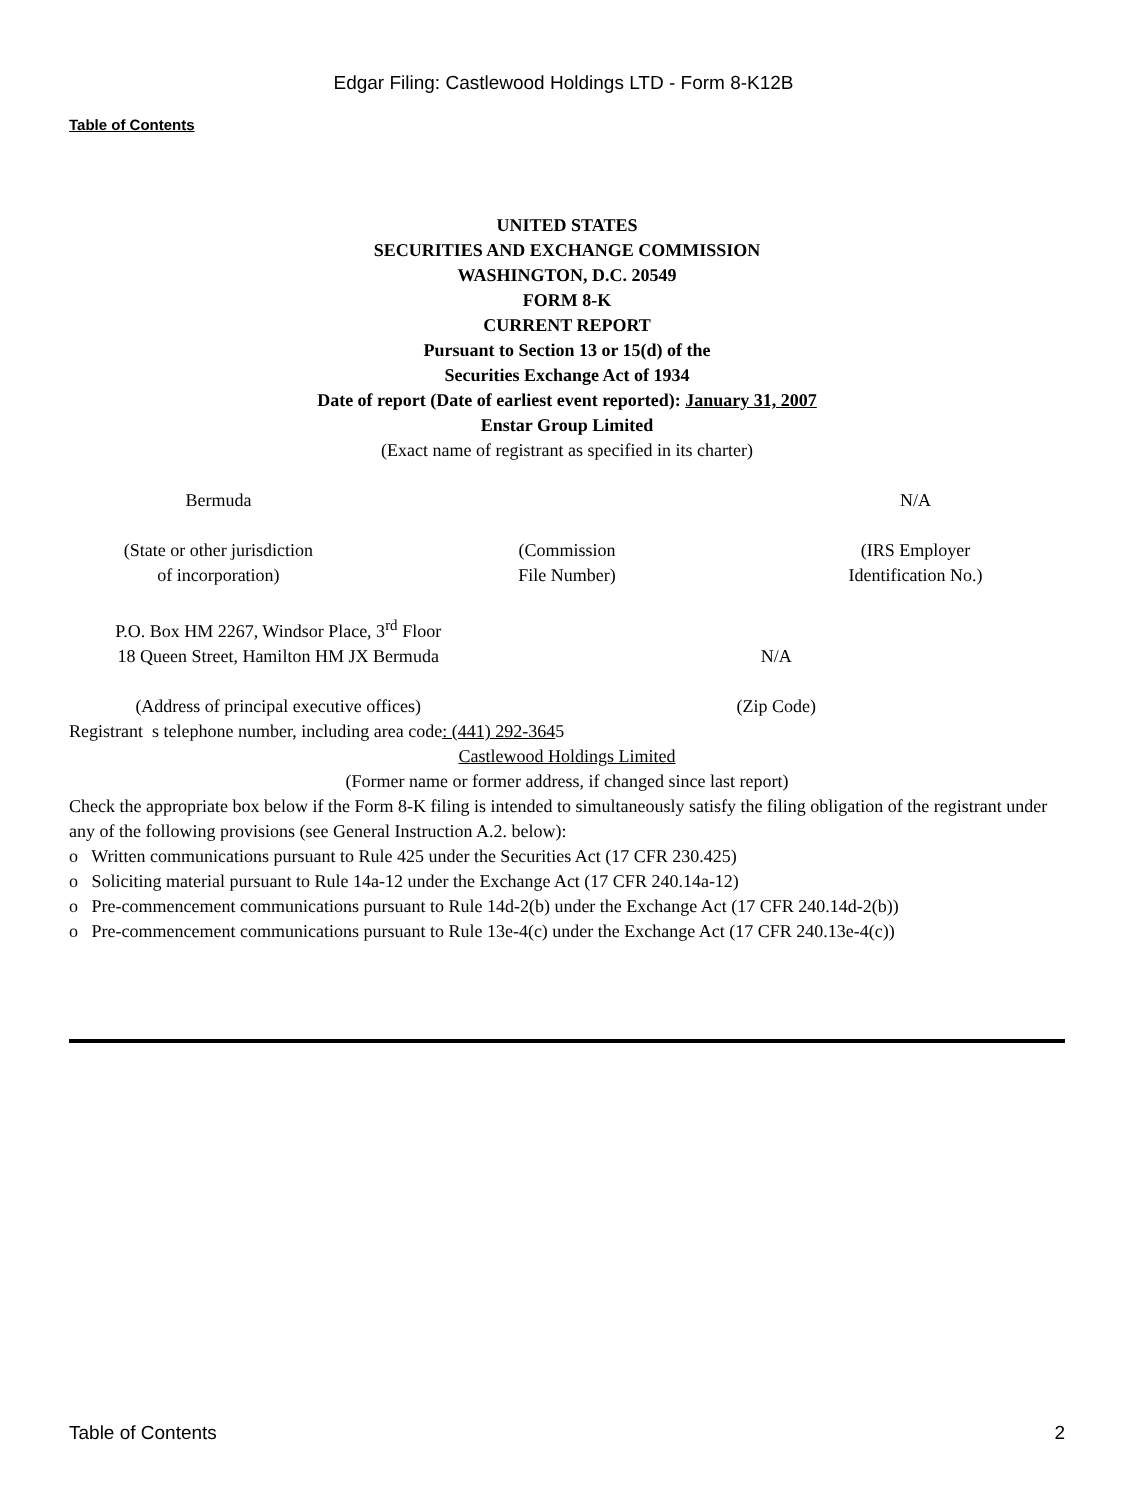Edgar Filing: Castlewood Holdings LTD - Form 8-K12B
Table of Contents
UNITED STATES
SECURITIES AND EXCHANGE COMMISSION
WASHINGTON, D.C. 20549
FORM 8-K
CURRENT REPORT
Pursuant to Section 13 or 15(d) of the
Securities Exchange Act of 1934
Date of report (Date of earliest event reported): January 31, 2007
Enstar Group Limited
(Exact name of registrant as specified in its charter)
| Bermuda | | N/A |
| (State or other jurisdiction of incorporation) | (Commission File Number) | (IRS Employer Identification No.) |
| P.O. Box HM 2267, Windsor Place, 3<sup>rd</sup> Floor 18 Queen Street, Hamilton HM JX Bermuda | N/A |
| (Address of principal executive offices) | (Zip Code) |
Registrant s telephone number, including area code: (441) 292-3645
Castlewood Holdings Limited
(Former name or former address, if changed since last report)
Check the appropriate box below if the Form 8-K filing is intended to simultaneously satisfy the filing obligation of the registrant under any of the following provisions (see General Instruction A.2. below):
o Written communications pursuant to Rule 425 under the Securities Act (17 CFR 230.425)
o Soliciting material pursuant to Rule 14a-12 under the Exchange Act (17 CFR 240.14a-12)
o Pre-commencement communications pursuant to Rule 14d-2(b) under the Exchange Act (17 CFR 240.14d-2(b))
o Pre-commencement communications pursuant to Rule 13e-4(c) under the Exchange Act (17 CFR 240.13e-4(c))
Table of Contents 2